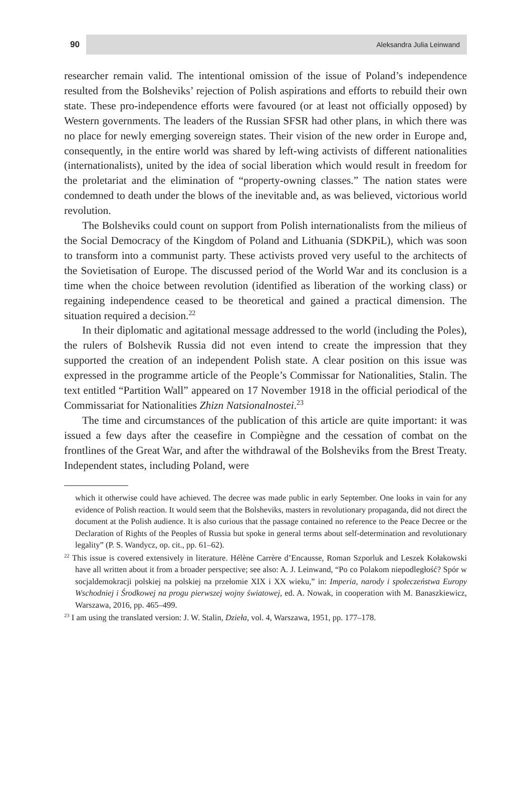90
Aleksandra Julia Leinwand
researcher remain valid. The intentional omission of the issue of Poland’s independence resulted from the Bolsheviks’ rejection of Polish aspirations and efforts to rebuild their own state. These pro-independence efforts were favoured (or at least not officially opposed) by Western governments. The leaders of the Russian SFSR had other plans, in which there was no place for newly emerging sovereign states. Their vision of the new order in Europe and, consequently, in the entire world was shared by left-wing activists of different nationalities (internationalists), united by the idea of social liberation which would result in freedom for the proletariat and the elimination of “property-owning classes.” The nation states were condemned to death under the blows of the inevitable and, as was believed, victorious world revolution.
The Bolsheviks could count on support from Polish internationalists from the milieus of the Social Democracy of the Kingdom of Poland and Lithuania (SDKPiL), which was soon to transform into a communist party. These activists proved very useful to the architects of the Sovietisation of Europe. The discussed period of the World War and its conclusion is a time when the choice between revolution (identified as liberation of the working class) or regaining independence ceased to be theoretical and gained a practical dimension. The situation required a decision.<sup>22</sup>
In their diplomatic and agitational message addressed to the world (including the Poles), the rulers of Bolshevik Russia did not even intend to create the impression that they supported the creation of an independent Polish state. A clear position on this issue was expressed in the programme article of the People’s Commissar for Nationalities, Stalin. The text entitled “Partition Wall” appeared on 17 November 1918 in the official periodical of the Commissariat for Nationalities Zhizn Natsionalnostei.<sup>23</sup>
The time and circumstances of the publication of this article are quite important: it was issued a few days after the ceasefire in Compiègne and the cessation of combat on the frontlines of the Great War, and after the withdrawal of the Bolsheviks from the Brest Treaty. Independent states, including Poland, were
which it otherwise could have achieved. The decree was made public in early September. One looks in vain for any evidence of Polish reaction. It would seem that the Bolsheviks, masters in revolutionary propaganda, did not direct the document at the Polish audience. It is also curious that the passage contained no reference to the Peace Decree or the Declaration of Rights of the Peoples of Russia but spoke in general terms about self-determination and revolutionary legality” (P. S. Wandycz, op. cit., pp. 61–62).
<sup>22</sup> This issue is covered extensively in literature. Hélène Carrère d’Encausse, Roman Szporluk and Leszek Kołakowski have all written about it from a broader perspective; see also: A. J. Leinwand, “Po co Polakom niepodległość? Spór w socjaldemokracji polskiej na polskiej na przełomie XIX i XX wieku,” in: Imperia, narody i społeczeństwa Europy Wschodniej i Środkowej na progu pierwszej wojny światowej, ed. A. Nowak, in cooperation with M. Banaszkiewicz, Warszawa, 2016, pp. 465–499.
<sup>23</sup> I am using the translated version: J. W. Stalin, Dzieła, vol. 4, Warszawa, 1951, pp. 177–178.